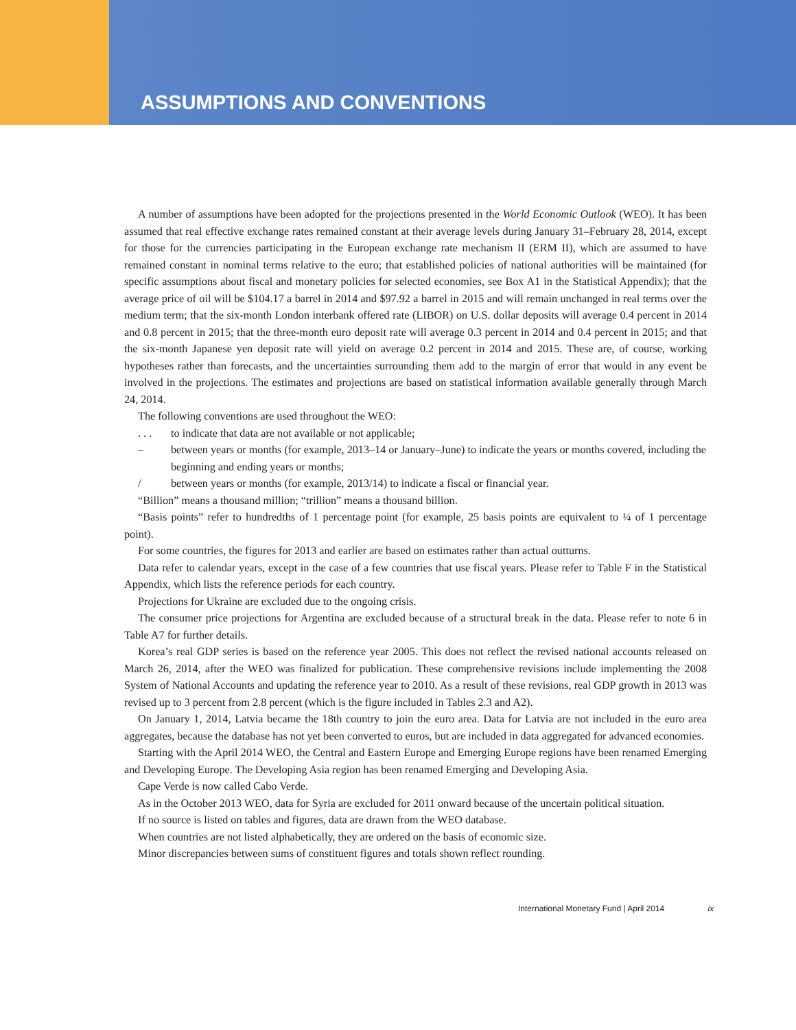ASSUMPTIONS AND CONVENTIONS
A number of assumptions have been adopted for the projections presented in the World Economic Outlook (WEO). It has been assumed that real effective exchange rates remained constant at their average levels during January 31–February 28, 2014, except for those for the currencies participating in the European exchange rate mechanism II (ERM II), which are assumed to have remained constant in nominal terms relative to the euro; that established policies of national authorities will be maintained (for specific assumptions about fiscal and monetary policies for selected economies, see Box A1 in the Statistical Appendix); that the average price of oil will be $104.17 a barrel in 2014 and $97.92 a barrel in 2015 and will remain unchanged in real terms over the medium term; that the six-month London interbank offered rate (LIBOR) on U.S. dollar deposits will average 0.4 percent in 2014 and 0.8 percent in 2015; that the three-month euro deposit rate will average 0.3 percent in 2014 and 0.4 percent in 2015; and that the six-month Japanese yen deposit rate will yield on average 0.2 percent in 2014 and 2015. These are, of course, working hypotheses rather than forecasts, and the uncertainties surrounding them add to the margin of error that would in any event be involved in the projections. The estimates and projections are based on statistical information available generally through March 24, 2014.
The following conventions are used throughout the WEO:
. . . to indicate that data are not available or not applicable;
– between years or months (for example, 2013–14 or January–June) to indicate the years or months covered, including the beginning and ending years or months;
/ between years or months (for example, 2013/14) to indicate a fiscal or financial year.
“Billion” means a thousand million; “trillion” means a thousand billion.
“Basis points” refer to hundredths of 1 percentage point (for example, 25 basis points are equivalent to ¼ of 1 percentage point).
For some countries, the figures for 2013 and earlier are based on estimates rather than actual outturns.
Data refer to calendar years, except in the case of a few countries that use fiscal years. Please refer to Table F in the Statistical Appendix, which lists the reference periods for each country.
Projections for Ukraine are excluded due to the ongoing crisis.
The consumer price projections for Argentina are excluded because of a structural break in the data. Please refer to note 6 in Table A7 for further details.
Korea’s real GDP series is based on the reference year 2005. This does not reflect the revised national accounts released on March 26, 2014, after the WEO was finalized for publication. These comprehensive revisions include implementing the 2008 System of National Accounts and updating the reference year to 2010. As a result of these revisions, real GDP growth in 2013 was revised up to 3 percent from 2.8 percent (which is the figure included in Tables 2.3 and A2).
On January 1, 2014, Latvia became the 18th country to join the euro area. Data for Latvia are not included in the euro area aggregates, because the database has not yet been converted to euros, but are included in data aggregated for advanced economies.
Starting with the April 2014 WEO, the Central and Eastern Europe and Emerging Europe regions have been renamed Emerging and Developing Europe. The Developing Asia region has been renamed Emerging and Developing Asia.
Cape Verde is now called Cabo Verde.
As in the October 2013 WEO, data for Syria are excluded for 2011 onward because of the uncertain political situation.
If no source is listed on tables and figures, data are drawn from the WEO database.
When countries are not listed alphabetically, they are ordered on the basis of economic size.
Minor discrepancies between sums of constituent figures and totals shown reflect rounding.
International Monetary Fund | April 2014 ix